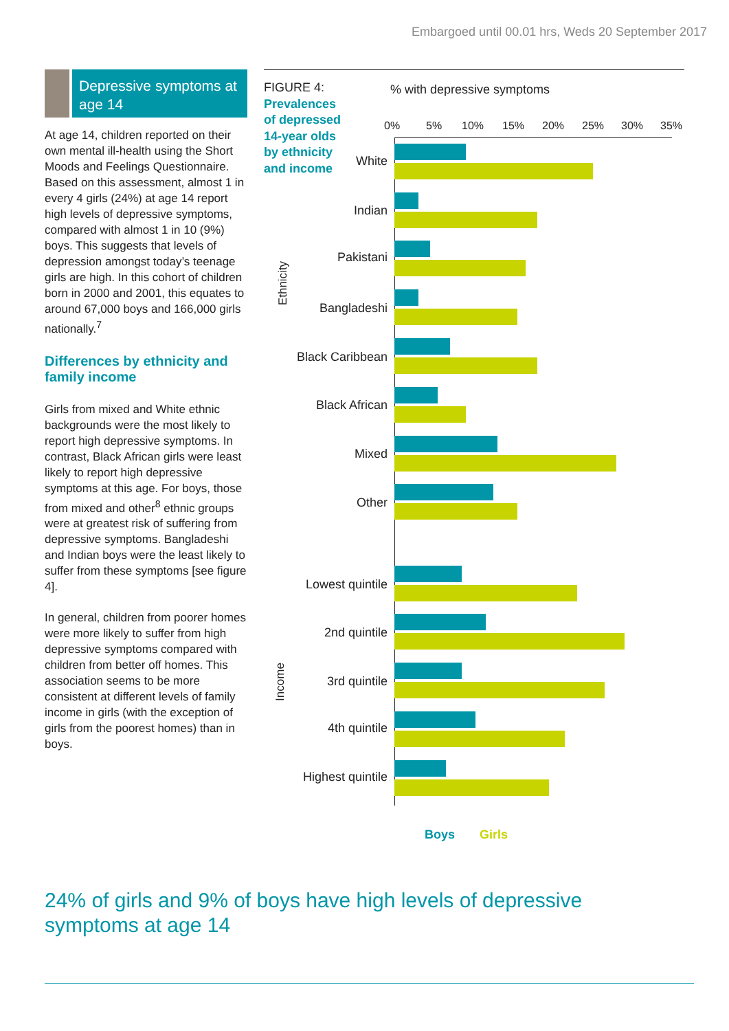Embargoed until 00.01 hrs, Weds 20 September 2017
Depressive symptoms at age 14
At age 14, children reported on their own mental ill-health using the Short Moods and Feelings Questionnaire. Based on this assessment, almost 1 in every 4 girls (24%) at age 14 report high levels of depressive symptoms, compared with almost 1 in 10 (9%) boys. This suggests that levels of depression amongst today’s teenage girls are high. In this cohort of children born in 2000 and 2001, this equates to around 67,000 boys and 166,000 girls nationally.<sup>7</sup>
Differences by ethnicity and family income
Girls from mixed and White ethnic backgrounds were the most likely to report high depressive symptoms. In contrast, Black African girls were least likely to report high depressive symptoms at this age. For boys, those from mixed and other<sup>8</sup> ethnic groups were at greatest risk of suffering from depressive symptoms. Bangladeshi and Indian boys were the least likely to suffer from these symptoms [see figure 4].
In general, children from poorer homes were more likely to suffer from high depressive symptoms compared with children from better off homes. This association seems to be more consistent at different levels of family income in girls (with the exception of girls from the poorest homes) than in boys.
FIGURE 4:
Prevalences
of depressed
14-year olds
by ethnicity
and income
% with depressive symptoms
0% 5% 10% 15% 20% 25% 30% 35%
Ethnicity
Income
White
Indian
Pakistani
Bangladeshi
Black Caribbean
Black African
Mixed
Other
Lowest quintile
2nd quintile
3rd quintile
4th quintile
Highest quintile
Boys Girls
24% of girls and 9% of boys have high levels of depressive symptoms at age 14